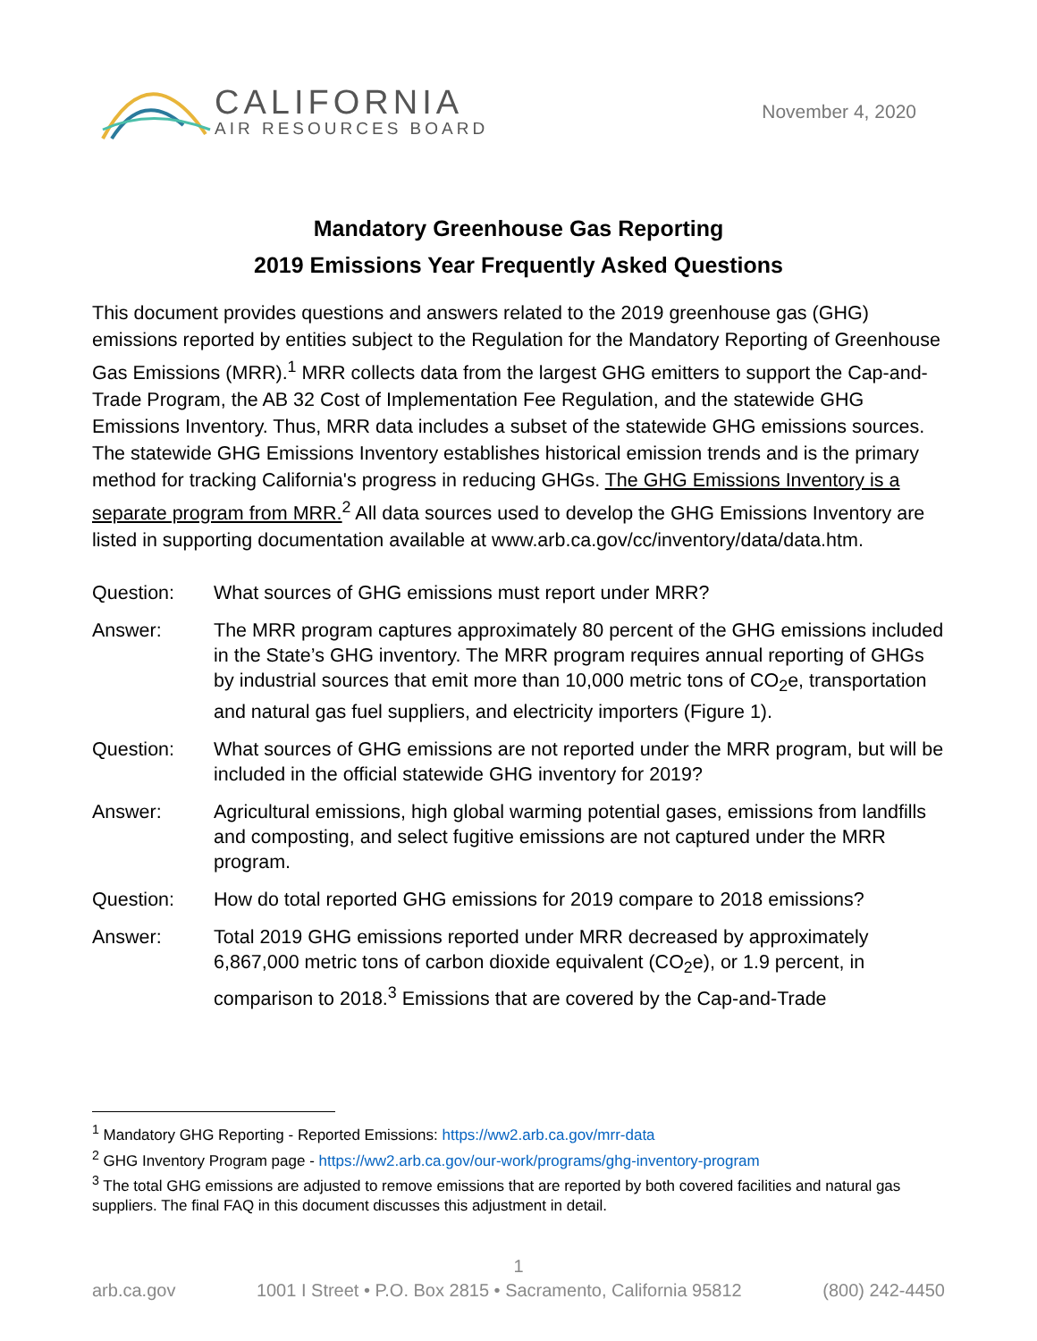CALIFORNIA
AIR RESOURCES BOARD
November 4, 2020
Mandatory Greenhouse Gas Reporting
2019 Emissions Year Frequently Asked Questions
This document provides questions and answers related to the 2019 greenhouse gas (GHG) emissions reported by entities subject to the Regulation for the Mandatory Reporting of Greenhouse Gas Emissions (MRR).<sup>1</sup> MRR collects data from the largest GHG emitters to support the Cap-and-Trade Program, the AB 32 Cost of Implementation Fee Regulation, and the statewide GHG Emissions Inventory. Thus, MRR data includes a subset of the statewide GHG emissions sources. The statewide GHG Emissions Inventory establishes historical emission trends and is the primary method for tracking California's progress in reducing GHGs. The GHG Emissions Inventory is a separate program from MRR.<sup>2</sup> All data sources used to develop the GHG Emissions Inventory are listed in supporting documentation available at www.arb.ca.gov/cc/inventory/data/data.htm.
Question: What sources of GHG emissions must report under MRR?
Answer: The MRR program captures approximately 80 percent of the GHG emissions included in the State’s GHG inventory. The MRR program requires annual reporting of GHGs by industrial sources that emit more than 10,000 metric tons of CO<sub>2</sub>e, transportation and natural gas fuel suppliers, and electricity importers (Figure 1).
Question: What sources of GHG emissions are not reported under the MRR program, but will be included in the official statewide GHG inventory for 2019?
Answer: Agricultural emissions, high global warming potential gases, emissions from landfills and composting, and select fugitive emissions are not captured under the MRR program.
Question: How do total reported GHG emissions for 2019 compare to 2018 emissions?
Answer: Total 2019 GHG emissions reported under MRR decreased by approximately 6,867,000 metric tons of carbon dioxide equivalent (CO<sub>2</sub>e), or 1.9 percent, in comparison to 2018.<sup>3</sup> Emissions that are covered by the Cap-and-Trade
<sup>1</sup> Mandatory GHG Reporting - Reported Emissions: https://ww2.arb.ca.gov/mrr-data
<sup>2</sup> GHG Inventory Program page - https://ww2.arb.ca.gov/our-work/programs/ghg-inventory-program
<sup>3</sup> The total GHG emissions are adjusted to remove emissions that are reported by both covered facilities and natural gas suppliers. The final FAQ in this document discusses this adjustment in detail.
1
arb.ca.gov 1001 I Street • P.O. Box 2815 • Sacramento, California 95812 (800) 242-4450